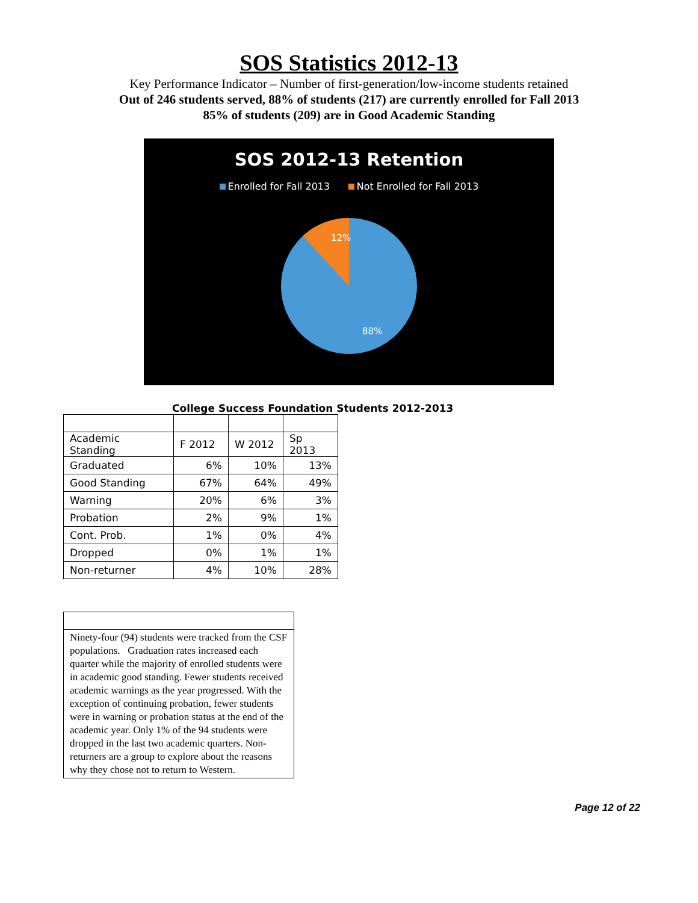SOS Statistics 2012-13
Key Performance Indicator – Number of first-generation/low-income students retained
Out of 246 students served, 88% of students (217) are currently enrolled for Fall 2013
85% of students (209) are in Good Academic Standing
SOS 2012-13 Retention
Enrolled for Fall 2013 Not Enrolled for Fall 2013
12%
88%
College Success Foundation Students 2012-2013
| Academic Standing | F 2012 | W 2012 | Sp 2013 |
| Graduated | 6% | 10% | 13% |
| Good Standing | 67% | 64% | 49% |
| Warning | 20% | 6% | 3% |
| Probation | 2% | 9% | 1% |
| Cont. Prob. | 1% | 0% | 4% |
| Dropped | 0% | 1% | 1% |
| Non-returner | 4% | 10% | 28% |
Ninety-four (94) students were tracked from the CSF populations. Graduation rates increased each quarter while the majority of enrolled students were in academic good standing. Fewer students received academic warnings as the year progressed. With the exception of continuing probation, fewer students were in warning or probation status at the end of the academic year. Only 1% of the 94 students were dropped in the last two academic quarters. Non-returners are a group to explore about the reasons why they chose not to return to Western.
Page 12 of 22